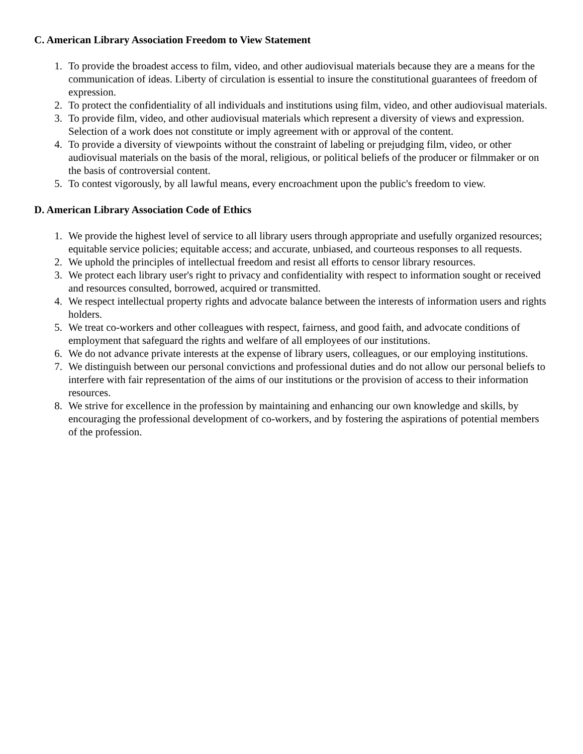C. American Library Association Freedom to View Statement
1. To provide the broadest access to film, video, and other audiovisual materials because they are a means for the communication of ideas. Liberty of circulation is essential to insure the constitutional guarantees of freedom of expression.
2. To protect the confidentiality of all individuals and institutions using film, video, and other audiovisual materials.
3. To provide film, video, and other audiovisual materials which represent a diversity of views and expression. Selection of a work does not constitute or imply agreement with or approval of the content.
4. To provide a diversity of viewpoints without the constraint of labeling or prejudging film, video, or other audiovisual materials on the basis of the moral, religious, or political beliefs of the producer or filmmaker or on the basis of controversial content.
5. To contest vigorously, by all lawful means, every encroachment upon the public's freedom to view.
D. American Library Association Code of Ethics
1. We provide the highest level of service to all library users through appropriate and usefully organized resources; equitable service policies; equitable access; and accurate, unbiased, and courteous responses to all requests.
2. We uphold the principles of intellectual freedom and resist all efforts to censor library resources.
3. We protect each library user's right to privacy and confidentiality with respect to information sought or received and resources consulted, borrowed, acquired or transmitted.
4. We respect intellectual property rights and advocate balance between the interests of information users and rights holders.
5. We treat co-workers and other colleagues with respect, fairness, and good faith, and advocate conditions of employment that safeguard the rights and welfare of all employees of our institutions.
6. We do not advance private interests at the expense of library users, colleagues, or our employing institutions.
7. We distinguish between our personal convictions and professional duties and do not allow our personal beliefs to interfere with fair representation of the aims of our institutions or the provision of access to their information resources.
8. We strive for excellence in the profession by maintaining and enhancing our own knowledge and skills, by encouraging the professional development of co-workers, and by fostering the aspirations of potential members of the profession.